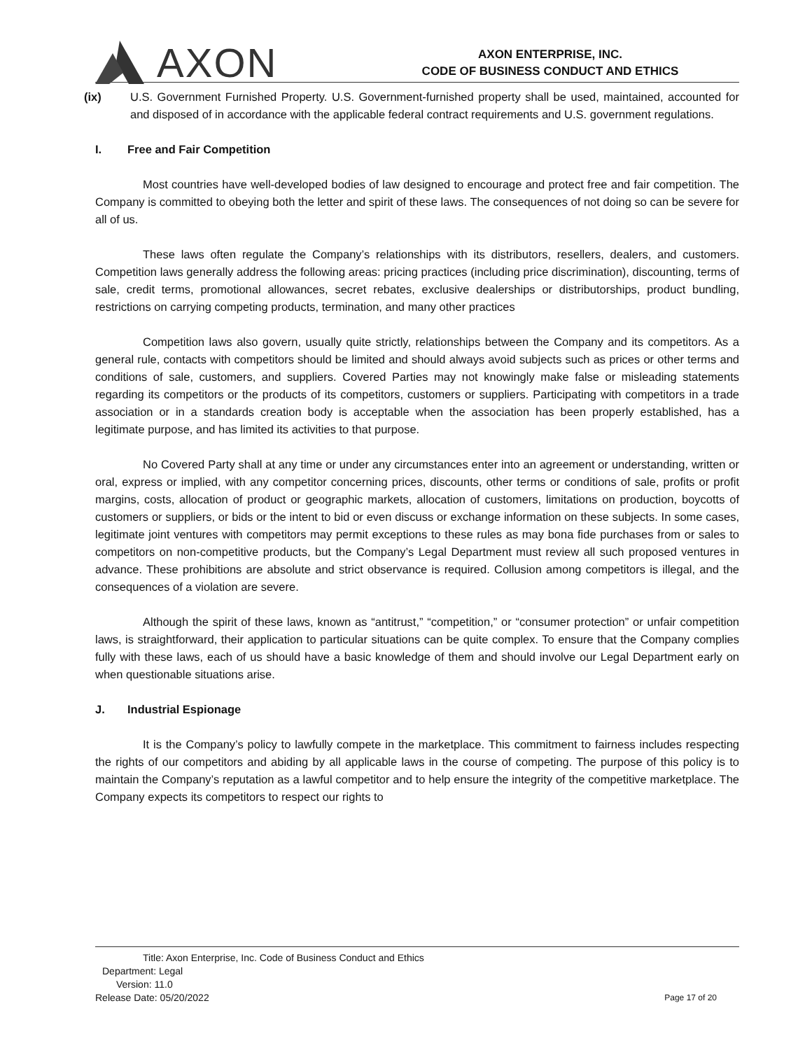AXON
AXON ENTERPRISE, INC.
CODE OF BUSINESS CONDUCT AND ETHICS
(ix) U.S. Government Furnished Property. U.S. Government-furnished property shall be used, maintained, accounted for and disposed of in accordance with the applicable federal contract requirements and U.S. government regulations.
I. Free and Fair Competition
Most countries have well-developed bodies of law designed to encourage and protect free and fair competition. The Company is committed to obeying both the letter and spirit of these laws. The consequences of not doing so can be severe for all of us.
These laws often regulate the Company’s relationships with its distributors, resellers, dealers, and customers. Competition laws generally address the following areas: pricing practices (including price discrimination), discounting, terms of sale, credit terms, promotional allowances, secret rebates, exclusive dealerships or distributorships, product bundling, restrictions on carrying competing products, termination, and many other practices
Competition laws also govern, usually quite strictly, relationships between the Company and its competitors. As a general rule, contacts with competitors should be limited and should always avoid subjects such as prices or other terms and conditions of sale, customers, and suppliers. Covered Parties may not knowingly make false or misleading statements regarding its competitors or the products of its competitors, customers or suppliers. Participating with competitors in a trade association or in a standards creation body is acceptable when the association has been properly established, has a legitimate purpose, and has limited its activities to that purpose.
No Covered Party shall at any time or under any circumstances enter into an agreement or understanding, written or oral, express or implied, with any competitor concerning prices, discounts, other terms or conditions of sale, profits or profit margins, costs, allocation of product or geographic markets, allocation of customers, limitations on production, boycotts of customers or suppliers, or bids or the intent to bid or even discuss or exchange information on these subjects. In some cases, legitimate joint ventures with competitors may permit exceptions to these rules as may bona fide purchases from or sales to competitors on non-competitive products, but the Company’s Legal Department must review all such proposed ventures in advance. These prohibitions are absolute and strict observance is required. Collusion among competitors is illegal, and the consequences of a violation are severe.
Although the spirit of these laws, known as “antitrust,” “competition,” or “consumer protection” or unfair competition laws, is straightforward, their application to particular situations can be quite complex. To ensure that the Company complies fully with these laws, each of us should have a basic knowledge of them and should involve our Legal Department early on when questionable situations arise.
J. Industrial Espionage
It is the Company’s policy to lawfully compete in the marketplace. This commitment to fairness includes respecting the rights of our competitors and abiding by all applicable laws in the course of competing. The purpose of this policy is to maintain the Company’s reputation as a lawful competitor and to help ensure the integrity of the competitive marketplace. The Company expects its competitors to respect our rights to
Title: Axon Enterprise, Inc. Code of Business Conduct and Ethics
Department: Legal
Version: 11.0
Release Date: 05/20/2022
Page 17 of 20